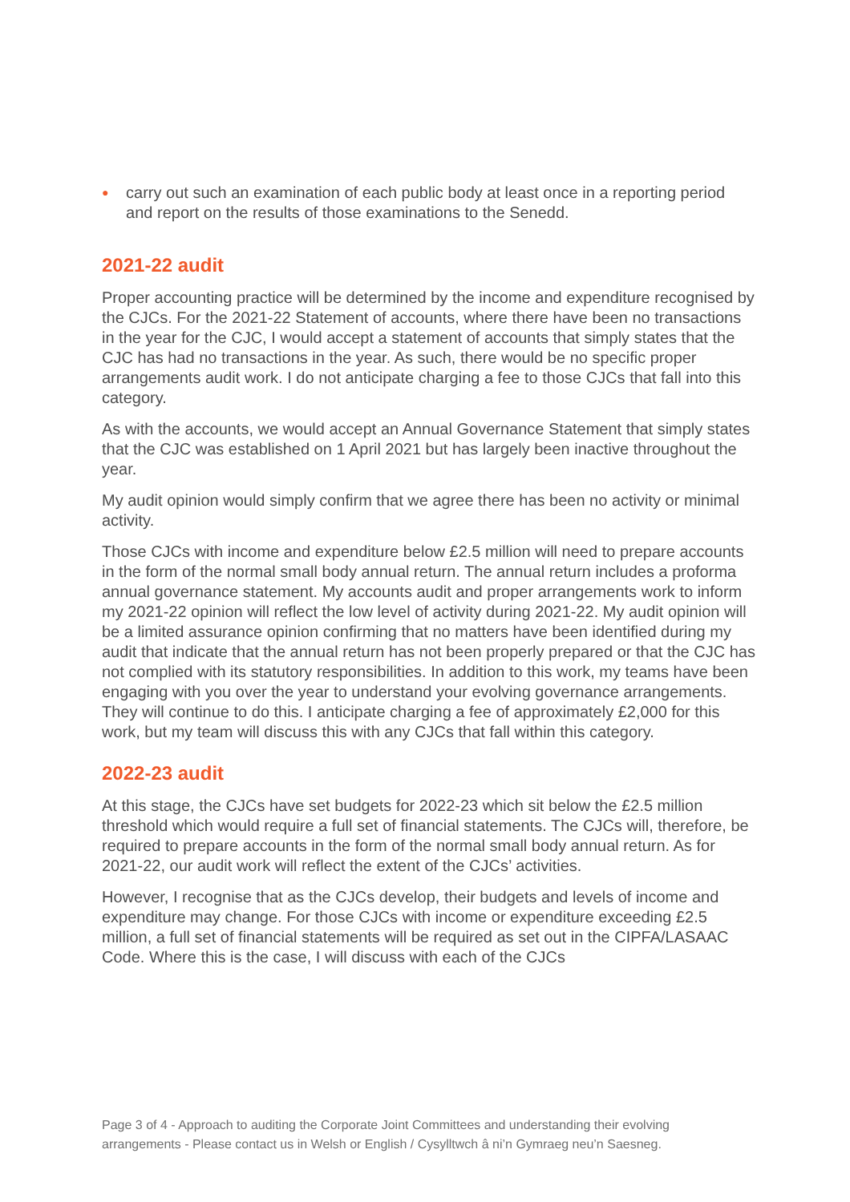●
carry out such an examination of each public body at least once in a reporting period and report on the results of those examinations to the Senedd.
2021-22 audit
Proper accounting practice will be determined by the income and expenditure recognised by the CJCs. For the 2021-22 Statement of accounts, where there have been no transactions in the year for the CJC, I would accept a statement of accounts that simply states that the CJC has had no transactions in the year. As such, there would be no specific proper arrangements audit work. I do not anticipate charging a fee to those CJCs that fall into this category.
As with the accounts, we would accept an Annual Governance Statement that simply states that the CJC was established on 1 April 2021 but has largely been inactive throughout the year.
My audit opinion would simply confirm that we agree there has been no activity or minimal activity.
Those CJCs with income and expenditure below £2.5 million will need to prepare accounts in the form of the normal small body annual return. The annual return includes a proforma annual governance statement. My accounts audit and proper arrangements work to inform my 2021-22 opinion will reflect the low level of activity during 2021-22. My audit opinion will be a limited assurance opinion confirming that no matters have been identified during my audit that indicate that the annual return has not been properly prepared or that the CJC has not complied with its statutory responsibilities. In addition to this work, my teams have been engaging with you over the year to understand your evolving governance arrangements. They will continue to do this. I anticipate charging a fee of approximately £2,000 for this work, but my team will discuss this with any CJCs that fall within this category.
2022-23 audit
At this stage, the CJCs have set budgets for 2022-23 which sit below the £2.5 million threshold which would require a full set of financial statements. The CJCs will, therefore, be required to prepare accounts in the form of the normal small body annual return. As for 2021-22, our audit work will reflect the extent of the CJCs’ activities.
However, I recognise that as the CJCs develop, their budgets and levels of income and expenditure may change. For those CJCs with income or expenditure exceeding £2.5 million, a full set of financial statements will be required as set out in the CIPFA/LASAAC Code. Where this is the case, I will discuss with each of the CJCs
Page 3 of 4 - Approach to auditing the Corporate Joint Committees and understanding their evolving arrangements - Please contact us in Welsh or English / Cysylltwch â ni’n Gymraeg neu’n Saesneg.